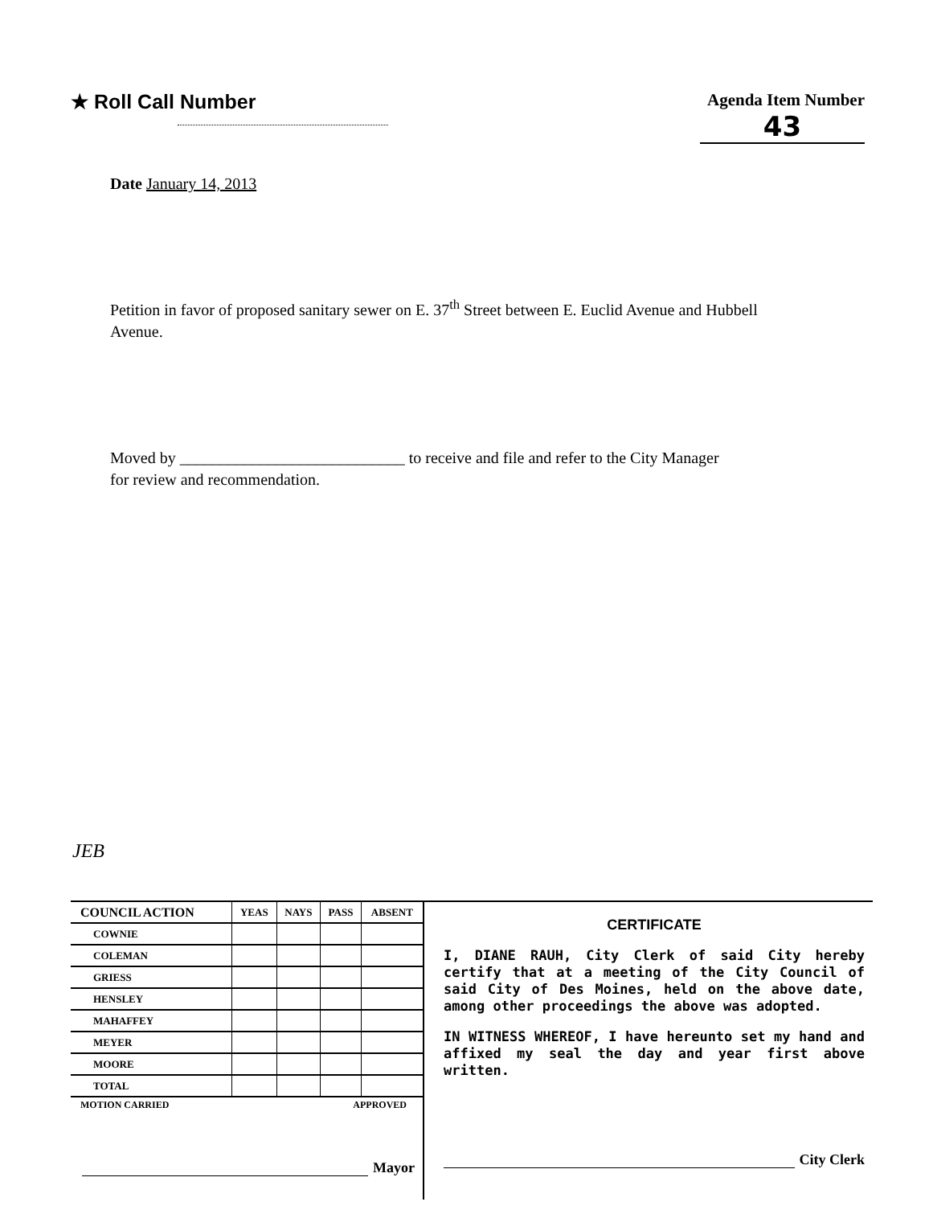★ Roll Call Number
Agenda Item Number
43
Date January 14, 2013
Petition in favor of proposed sanitary sewer on E. 37<sup>th</sup> Street between E. Euclid Avenue and Hubbell Avenue.
Moved by ____________________________ to receive and file and refer to the City Manager
for review and recommendation.
JEB
| COUNCIL ACTION | YEAS | NAYS | PASS | ABSENT |
| --- | --- | --- | --- | --- |
| COWNIE | | | | |
| COLEMAN | | | | |
| GRIESS | | | | |
| HENSLEY | | | | |
| MAHAFFEY | | | | |
| MEYER | | | | |
| MOORE | | | | |
| TOTAL | | | | |
MOTION CARRIED APPROVED
Mayor
CERTIFICATE
I, DIANE RAUH, City Clerk of said City hereby certify that at a meeting of the City Council of said City of Des Moines, held on the above date, among other proceedings the above was adopted.
IN WITNESS WHEREOF, I have hereunto set my hand and affixed my seal the day and year first above written.
City Clerk